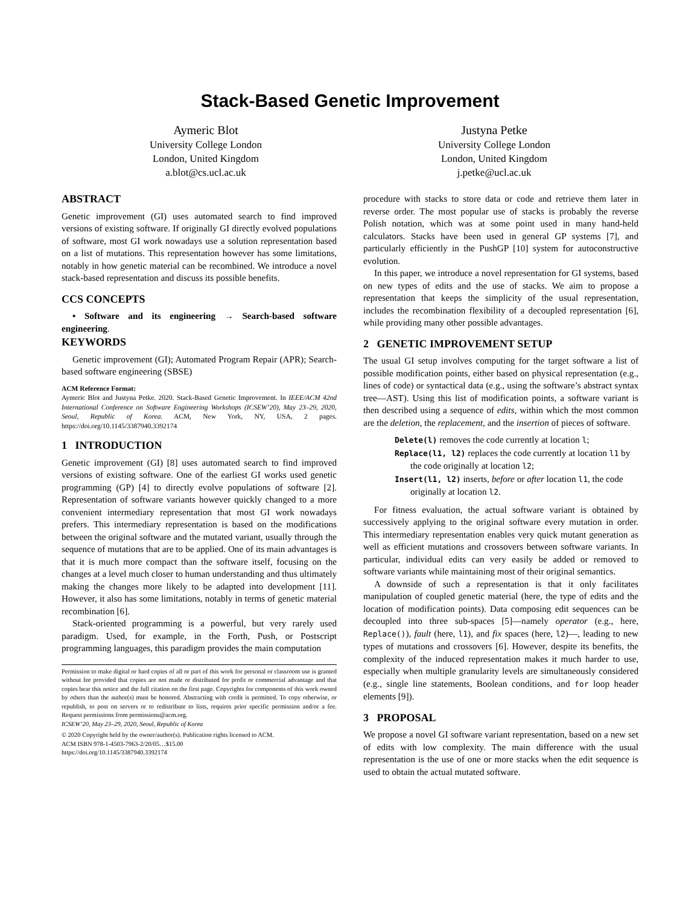Stack-Based Genetic Improvement
Aymeric Blot
University College London
London, United Kingdom
a.blot@cs.ucl.ac.uk
Justyna Petke
University College London
London, United Kingdom
j.petke@ucl.ac.uk
ABSTRACT
Genetic improvement (GI) uses automated search to find improved versions of existing software. If originally GI directly evolved populations of software, most GI work nowadays use a solution representation based on a list of mutations. This representation however has some limitations, notably in how genetic material can be recombined. We introduce a novel stack-based representation and discuss its possible benefits.
CCS CONCEPTS
• Software and its engineering → Search-based software engineering.
KEYWORDS
Genetic improvement (GI); Automated Program Repair (APR); Search-based software engineering (SBSE)
ACM Reference Format:
Aymeric Blot and Justyna Petke. 2020. Stack-Based Genetic Improvement. In IEEE/ACM 42nd International Conference on Software Engineering Workshops (ICSEW’20), May 23–29, 2020, Seoul, Republic of Korea. ACM, New York, NY, USA, 2 pages. https://doi.org/10.1145/3387940.3392174
1 INTRODUCTION
Genetic improvement (GI) [8] uses automated search to find improved versions of existing software. One of the earliest GI works used genetic programming (GP) [4] to directly evolve populations of software [2]. Representation of software variants however quickly changed to a more convenient intermediary representation that most GI work nowadays prefers. This intermediary representation is based on the modifications between the original software and the mutated variant, usually through the sequence of mutations that are to be applied. One of its main advantages is that it is much more compact than the software itself, focusing on the changes at a level much closer to human understanding and thus ultimately making the changes more likely to be adapted into development [11]. However, it also has some limitations, notably in terms of genetic material recombination [6].
Stack-oriented programming is a powerful, but very rarely used paradigm. Used, for example, in the Forth, Push, or Postscript programming languages, this paradigm provides the main computation
Permission to make digital or hard copies of all or part of this work for personal or classroom use is granted without fee provided that copies are not made or distributed for profit or commercial advantage and that copies bear this notice and the full citation on the first page. Copyrights for components of this work owned by others than the author(s) must be honored. Abstracting with credit is permitted. To copy otherwise, or republish, to post on servers or to redistribute to lists, requires prior specific permission and/or a fee. Request permissions from permissions@acm.org.
ICSEW’20, May 23–29, 2020, Seoul, Republic of Korea
© 2020 Copyright held by the owner/author(s). Publication rights licensed to ACM.
ACM ISBN 978-1-4503-7963-2/20/05…$15.00
https://doi.org/10.1145/3387940.3392174
procedure with stacks to store data or code and retrieve them later in reverse order. The most popular use of stacks is probably the reverse Polish notation, which was at some point used in many hand-held calculators. Stacks have been used in general GP systems [7], and particularly efficiently in the PushGP [10] system for autoconstructive evolution.
In this paper, we introduce a novel representation for GI systems, based on new types of edits and the use of stacks. We aim to propose a representation that keeps the simplicity of the usual representation, includes the recombination flexibility of a decoupled representation [6], while providing many other possible advantages.
2 GENETIC IMPROVEMENT SETUP
The usual GI setup involves computing for the target software a list of possible modification points, either based on physical representation (e.g., lines of code) or syntactical data (e.g., using the software’s abstract syntax tree—AST). Using this list of modification points, a software variant is then described using a sequence of edits, within which the most common are the deletion, the replacement, and the insertion of pieces of software.
Delete(l) removes the code currently at location l;
Replace(l1, l2) replaces the code currently at location l1 by the code originally at location l2;
Insert(l1, l2) inserts, before or after location l1, the code originally at location l2.
For fitness evaluation, the actual software variant is obtained by successively applying to the original software every mutation in order. This intermediary representation enables very quick mutant generation as well as efficient mutations and crossovers between software variants. In particular, individual edits can very easily be added or removed to software variants while maintaining most of their original semantics.
A downside of such a representation is that it only facilitates manipulation of coupled genetic material (here, the type of edits and the location of modification points). Data composing edit sequences can be decoupled into three sub-spaces [5]—namely operator (e.g., here, Replace()), fault (here, l1), and fix spaces (here, l2)—, leading to new types of mutations and crossovers [6]. However, despite its benefits, the complexity of the induced representation makes it much harder to use, especially when multiple granularity levels are simultaneously considered (e.g., single line statements, Boolean conditions, and for loop header elements [9]).
3 PROPOSAL
We propose a novel GI software variant representation, based on a new set of edits with low complexity. The main difference with the usual representation is the use of one or more stacks when the edit sequence is used to obtain the actual mutated software.